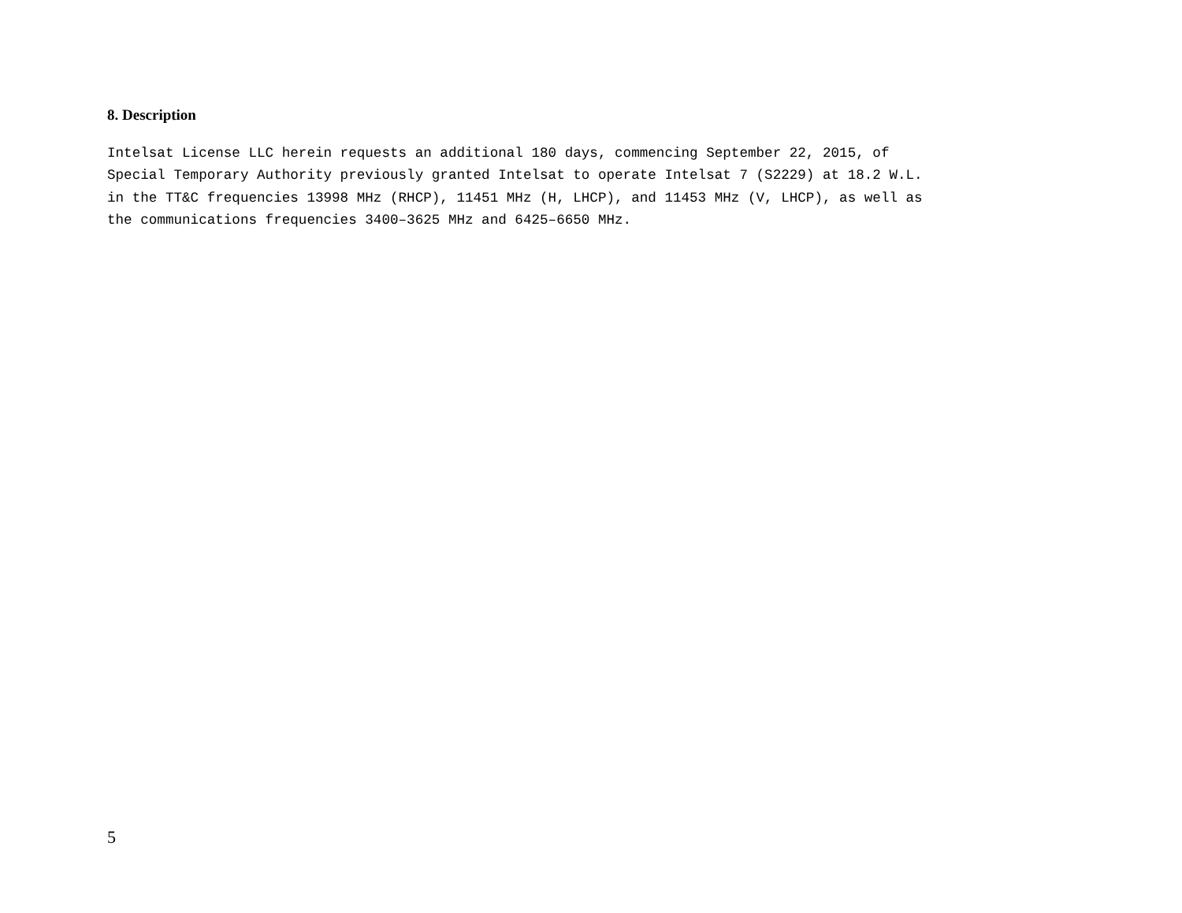8. Description
Intelsat License LLC herein requests an additional 180 days, commencing September 22, 2015, of Special Temporary Authority previously granted Intelsat to operate Intelsat 7 (S2229) at 18.2 W.L. in the TT&C frequencies 13998 MHz (RHCP), 11451 MHz (H, LHCP), and 11453 MHz (V, LHCP), as well as the communications frequencies 3400–3625 MHz and 6425–6650 MHz.
5